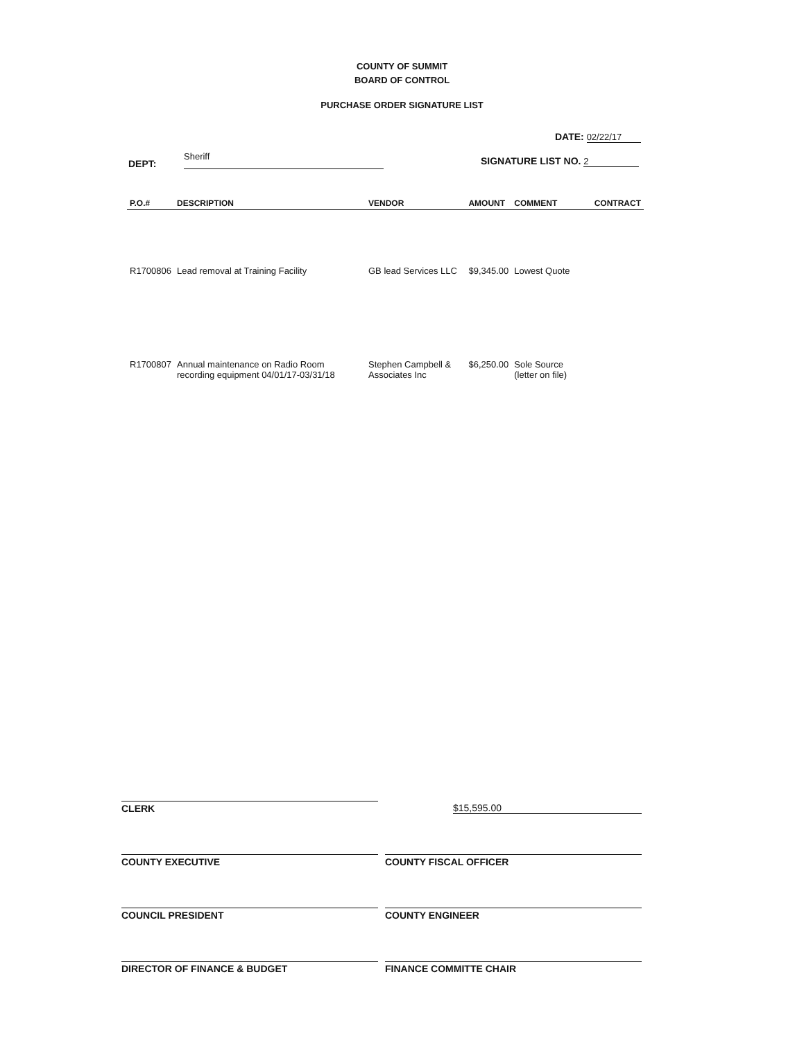COUNTY OF SUMMIT
BOARD OF CONTROL
PURCHASE ORDER SIGNATURE LIST
DATE: 02/22/17
DEPT: Sheriff SIGNATURE LIST NO. 2
| P.O.# | DESCRIPTION | VENDOR | AMOUNT | COMMENT | CONTRACT |
| --- | --- | --- | --- | --- | --- |
| R1700806 | Lead removal at Training Facility | GB lead Services LLC | $9,345.00 | Lowest Quote | |
| R1700807 | Annual maintenance on Radio Room recording equipment 04/01/17-03/31/18 | Stephen Campbell & Associates Inc | $6,250.00 | Sole Source (letter on file) | |
CLERK $15,595.00
COUNTY EXECUTIVE COUNTY FISCAL OFFICER
COUNCIL PRESIDENT COUNTY ENGINEER
DIRECTOR OF FINANCE & BUDGET FINANCE COMMITTE CHAIR